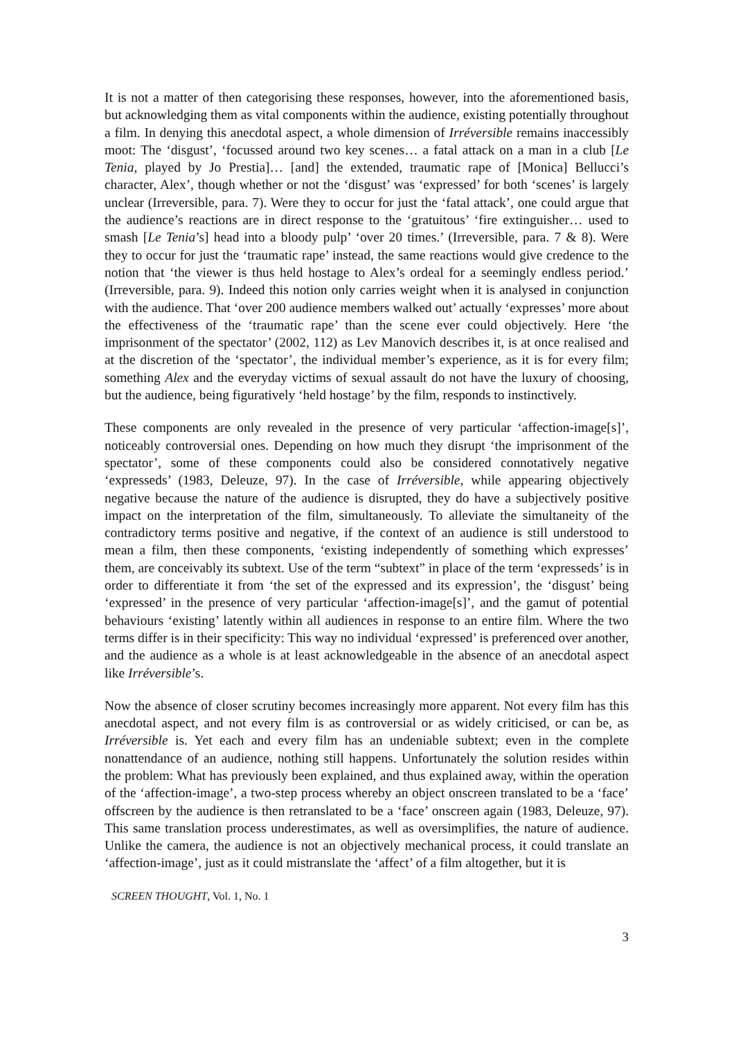It is not a matter of then categorising these responses, however, into the aforementioned basis, but acknowledging them as vital components within the audience, existing potentially throughout a film. In denying this anecdotal aspect, a whole dimension of Irréversible remains inaccessibly moot: The ‘disgust’, ‘focussed around two key scenes… a fatal attack on a man in a club [Le Tenia, played by Jo Prestia]… [and] the extended, traumatic rape of [Monica] Bellucci’s character, Alex’, though whether or not the ‘disgust’ was ‘expressed’ for both ‘scenes’ is largely unclear (Irreversible, para. 7). Were they to occur for just the ‘fatal attack’, one could argue that the audience’s reactions are in direct response to the ‘gratuitous’ ‘fire extinguisher… used to smash [Le Tenia’s] head into a bloody pulp’ ‘over 20 times.’ (Irreversible, para. 7 & 8). Were they to occur for just the ‘traumatic rape’ instead, the same reactions would give credence to the notion that ‘the viewer is thus held hostage to Alex’s ordeal for a seemingly endless period.’ (Irreversible, para. 9). Indeed this notion only carries weight when it is analysed in conjunction with the audience. That ‘over 200 audience members walked out’ actually ‘expresses’ more about the effectiveness of the ‘traumatic rape’ than the scene ever could objectively. Here ‘the imprisonment of the spectator’ (2002, 112) as Lev Manovich describes it, is at once realised and at the discretion of the ‘spectator’, the individual member’s experience, as it is for every film; something Alex and the everyday victims of sexual assault do not have the luxury of choosing, but the audience, being figuratively ‘held hostage’ by the film, responds to instinctively.
These components are only revealed in the presence of very particular ‘affection-image[s]’, noticeably controversial ones. Depending on how much they disrupt ‘the imprisonment of the spectator’, some of these components could also be considered connotatively negative ‘expresseds’ (1983, Deleuze, 97). In the case of Irréversible, while appearing objectively negative because the nature of the audience is disrupted, they do have a subjectively positive impact on the interpretation of the film, simultaneously. To alleviate the simultaneity of the contradictory terms positive and negative, if the context of an audience is still understood to mean a film, then these components, ‘existing independently of something which expresses’ them, are conceivably its subtext. Use of the term “subtext” in place of the term ‘expresseds’ is in order to differentiate it from ‘the set of the expressed and its expression’, the ‘disgust’ being ‘expressed’ in the presence of very particular ‘affection-image[s]’, and the gamut of potential behaviours ‘existing’ latently within all audiences in response to an entire film. Where the two terms differ is in their specificity: This way no individual ‘expressed’ is preferenced over another, and the audience as a whole is at least acknowledgeable in the absence of an anecdotal aspect like Irréversible’s.
Now the absence of closer scrutiny becomes increasingly more apparent. Not every film has this anecdotal aspect, and not every film is as controversial or as widely criticised, or can be, as Irréversible is. Yet each and every film has an undeniable subtext; even in the complete nonattendance of an audience, nothing still happens. Unfortunately the solution resides within the problem: What has previously been explained, and thus explained away, within the operation of the ‘affection-image’, a two-step process whereby an object onscreen translated to be a ‘face’ offscreen by the audience is then retranslated to be a ‘face’ onscreen again (1983, Deleuze, 97). This same translation process underestimates, as well as oversimplifies, the nature of audience. Unlike the camera, the audience is not an objectively mechanical process, it could translate an ‘affection-image’, just as it could mistranslate the ‘affect’ of a film altogether, but it is
SCREEN THOUGHT, Vol. 1, No. 1
3